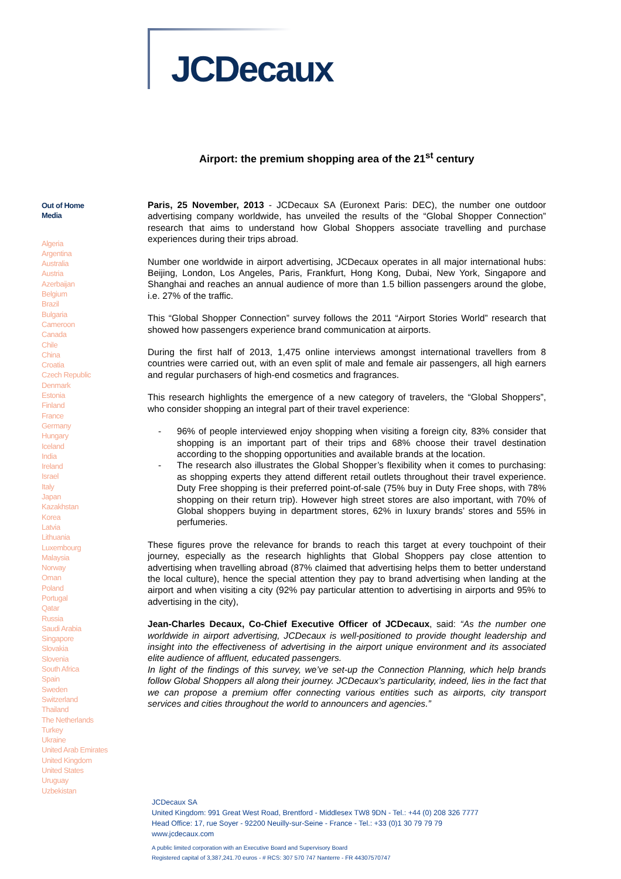JCDecaux
Airport: the premium shopping area of the 21<sup>st</sup> century
Out of Home
Media
Algeria
Argentina
Australia
Austria
Azerbaijan
Belgium
Brazil
Bulgaria
Cameroon
Canada
Chile
China
Croatia
Czech Republic
Denmark
Estonia
Finland
France
Germany
Hungary
Iceland
India
Ireland
Israel
Italy
Japan
Kazakhstan
Korea
Latvia
Lithuania
Luxembourg
Malaysia
Norway
Oman
Poland
Portugal
Qatar
Russia
Saudi Arabia
Singapore
Slovakia
Slovenia
South Africa
Spain
Sweden
Switzerland
Thailand
The Netherlands
Turkey
Ukraine
United Arab Emirates
United Kingdom
United States
Uruguay
Uzbekistan
Paris, 25 November, 2013 - JCDecaux SA (Euronext Paris: DEC), the number one outdoor advertising company worldwide, has unveiled the results of the “Global Shopper Connection” research that aims to understand how Global Shoppers associate travelling and purchase experiences during their trips abroad.
Number one worldwide in airport advertising, JCDecaux operates in all major international hubs: Beijing, London, Los Angeles, Paris, Frankfurt, Hong Kong, Dubai, New York, Singapore and Shanghai and reaches an annual audience of more than 1.5 billion passengers around the globe, i.e. 27% of the traffic.
This “Global Shopper Connection” survey follows the 2011 “Airport Stories World” research that showed how passengers experience brand communication at airports.
During the first half of 2013, 1,475 online interviews amongst international travellers from 8 countries were carried out, with an even split of male and female air passengers, all high earners and regular purchasers of high-end cosmetics and fragrances.
This research highlights the emergence of a new category of travelers, the “Global Shoppers”, who consider shopping an integral part of their travel experience:
- 96% of people interviewed enjoy shopping when visiting a foreign city, 83% consider that shopping is an important part of their trips and 68% choose their travel destination according to the shopping opportunities and available brands at the location.
- The research also illustrates the Global Shopper’s flexibility when it comes to purchasing: as shopping experts they attend different retail outlets throughout their travel experience. Duty Free shopping is their preferred point-of-sale (75% buy in Duty Free shops, with 78% shopping on their return trip). However high street stores are also important, with 70% of Global shoppers buying in department stores, 62% in luxury brands’ stores and 55% in perfumeries.
These figures prove the relevance for brands to reach this target at every touchpoint of their journey, especially as the research highlights that Global Shoppers pay close attention to advertising when travelling abroad (87% claimed that advertising helps them to better understand the local culture), hence the special attention they pay to brand advertising when landing at the airport and when visiting a city (92% pay particular attention to advertising in airports and 95% to advertising in the city),
Jean-Charles Decaux, Co-Chief Executive Officer of JCDecaux, said: “As the number one worldwide in airport advertising, JCDecaux is well-positioned to provide thought leadership and insight into the effectiveness of advertising in the airport unique environment and its associated elite audience of affluent, educated passengers.
In light of the findings of this survey, we’ve set-up the Connection Planning, which help brands follow Global Shoppers all along their journey. JCDecaux’s particularity, indeed, lies in the fact that we can propose a premium offer connecting various entities such as airports, city transport services and cities throughout the world to announcers and agencies.”
JCDecaux SA
United Kingdom: 991 Great West Road, Brentford - Middlesex TW8 9DN - Tel.: +44 (0) 208 326 7777
Head Office: 17, rue Soyer - 92200 Neuilly-sur-Seine - France - Tel.: +33 (0)1 30 79 79 79
www.jcdecaux.com
A public limited corporation with an Executive Board and Supervisory Board
Registered capital of 3,387,241.70 euros - # RCS: 307 570 747 Nanterre - FR 44307570747